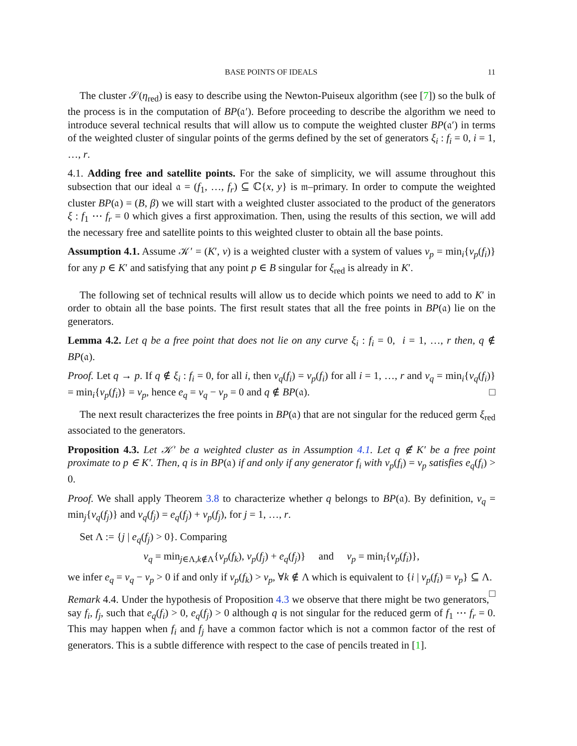BASE POINTS OF IDEALS 11
The cluster 𝒮(η<sub>red</sub>) is easy to describe using the Newton-Puiseux algorithm (see [7]) so the bulk of the process is in the computation of BP(𝔞′). Before proceeding to describe the algorithm we need to introduce several technical results that will allow us to compute the weighted cluster BP(𝔞′) in terms of the weighted cluster of singular points of the germs defined by the set of generators ξ<sub>i</sub> : f<sub>i</sub> = 0, i = 1, …, r.
4.1. Adding free and satellite points. For the sake of simplicity, we will assume throughout this subsection that our ideal 𝔞 = (f<sub>1</sub>, …, f<sub>r</sub>) ⊆ ℂ{x, y} is 𝔪–primary. In order to compute the weighted cluster BP(𝔞) = (B, β) we will start with a weighted cluster associated to the product of the generators ξ : f<sub>1</sub> ⋯ f<sub>r</sub> = 0 which gives a first approximation. Then, using the results of this section, we will add the necessary free and satellite points to this weighted cluster to obtain all the base points.
Assumption 4.1. Assume 𝒦′ = (K′, v) is a weighted cluster with a system of values v<sub>p</sub> = min<sub>i</sub>{v<sub>p</sub>(f<sub>i</sub>)} for any p ∈ K′ and satisfying that any point p ∈ B singular for ξ<sub>red</sub> is already in K′.
The following set of technical results will allow us to decide which points we need to add to K′ in order to obtain all the base points. The first result states that all the free points in BP(𝔞) lie on the generators.
Lemma 4.2. Let q be a free point that does not lie on any curve ξ<sub>i</sub> : f<sub>i</sub> = 0, i = 1, …, r then, q ∉ BP(𝔞).
Proof. Let q → p. If q ∉ ξ<sub>i</sub> : f<sub>i</sub> = 0, for all i, then v<sub>q</sub>(f<sub>i</sub>) = v<sub>p</sub>(f<sub>i</sub>) for all i = 1, …, r and v<sub>q</sub> = min<sub>i</sub>{v<sub>q</sub>(f<sub>i</sub>)} = min<sub>i</sub>{v<sub>p</sub>(f<sub>i</sub>)} = v<sub>p</sub>, hence e<sub>q</sub> = v<sub>q</sub> − v<sub>p</sub> = 0 and q ∉ BP(𝔞). □
The next result characterizes the free points in BP(𝔞) that are not singular for the reduced germ ξ<sub>red</sub> associated to the generators.
Proposition 4.3. Let 𝒦′ be a weighted cluster as in Assumption 4.1. Let q ∉ K′ be a free point proximate to p ∈ K′. Then, q is in BP(𝔞) if and only if any generator f<sub>i</sub> with v<sub>p</sub>(f<sub>i</sub>) = v<sub>p</sub> satisfies e<sub>q</sub>(f<sub>i</sub>) > 0.
Proof. We shall apply Theorem 3.8 to characterize whether q belongs to BP(𝔞). By definition, v<sub>q</sub> = min<sub>j</sub>{v<sub>q</sub>(f<sub>j</sub>)} and v<sub>q</sub>(f<sub>j</sub>) = e<sub>q</sub>(f<sub>j</sub>) + v<sub>p</sub>(f<sub>j</sub>), for j = 1, …, r.
Set Λ := {j | e<sub>q</sub>(f<sub>j</sub>) > 0}. Comparing
v<sub>q</sub> = min<sub>j∈Λ,k∉Λ</sub>{v<sub>p</sub>(f<sub>k</sub>), v<sub>p</sub>(f<sub>j</sub>) + e<sub>q</sub>(f<sub>j</sub>)} and v<sub>p</sub> = min<sub>i</sub>{v<sub>p</sub>(f<sub>i</sub>)},
we infer e<sub>q</sub> = v<sub>q</sub> − v<sub>p</sub> > 0 if and only if v<sub>p</sub>(f<sub>k</sub>) > v<sub>p</sub>, ∀k ∉ Λ which is equivalent to {i | v<sub>p</sub>(f<sub>i</sub>) = v<sub>p</sub>} ⊆ Λ. □
Remark 4.4. Under the hypothesis of Proposition 4.3 we observe that there might be two generators, say f<sub>i</sub>, f<sub>j</sub>, such that e<sub>q</sub>(f<sub>i</sub>) > 0, e<sub>q</sub>(f<sub>j</sub>) > 0 although q is not singular for the reduced germ of f<sub>1</sub> ⋯ f<sub>r</sub> = 0. This may happen when f<sub>i</sub> and f<sub>j</sub> have a common factor which is not a common factor of the rest of generators. This is a subtle difference with respect to the case of pencils treated in [1].